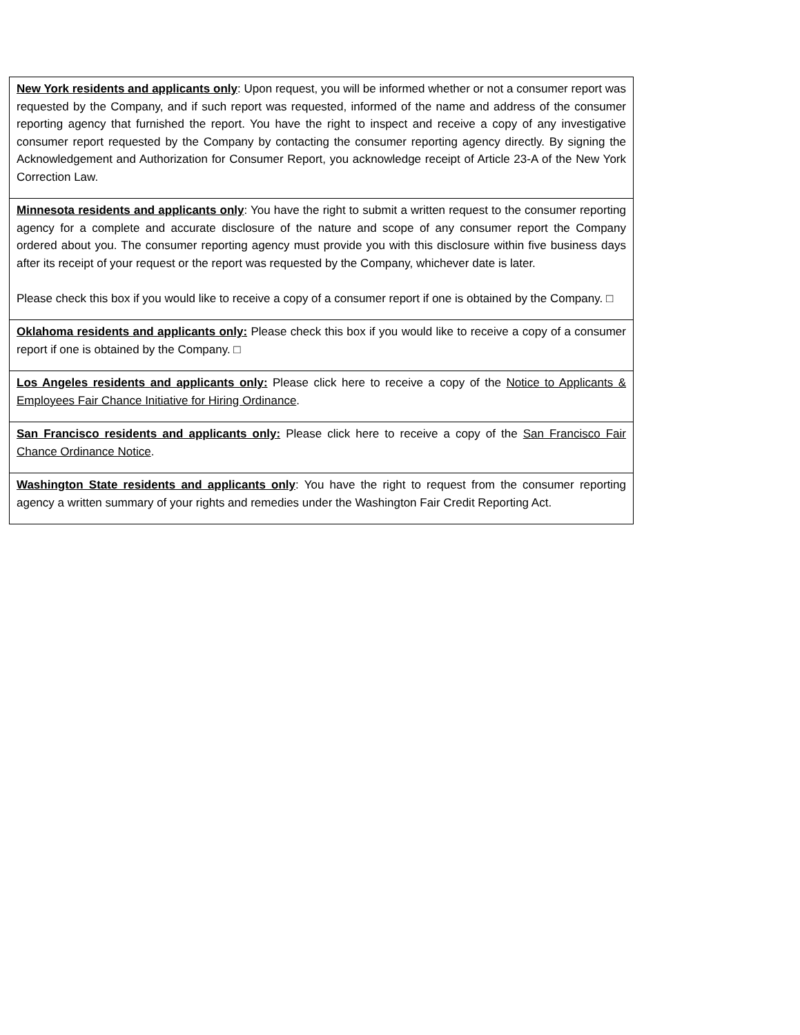| New York residents and applicants only : Upon request, you will be informed whether or not a consumer report was requested by the Company, and if such report was requested, informed of the name and address of the consumer reporting agency that furnished the report. You have the right to inspect and receive a copy of any investigative consumer report requested by the Company by contacting the consumer reporting agency directly. By signing the Acknowledgement and Authorization for Consumer Report, you acknowledge receipt of Article 23-A of the New York Correction Law. |
| Minnesota residents and applicants only : You have the right to submit a written request to the consumer reporting agency for a complete and accurate disclosure of the nature and scope of any consumer report the Company ordered about you. The consumer reporting agency must provide you with this disclosure within five business days after its receipt of your request or the report was requested by the Company, whichever date is later. Please check this box if you would like to receive a copy of a consumer report if one is obtained by the Company. □ |
| Oklahoma residents and applicants only: Please check this box if you would like to receive a copy of a consumer report if one is obtained by the Company. □ |
| Los Angeles residents and applicants only: Please click here to receive a copy of the Notice to Applicants & Employees Fair Chance Initiative for Hiring Ordinance . |
| San Francisco residents and applicants only: Please click here to receive a copy of the San Francisco Fair Chance Ordinance Notice . |
| Washington State residents and applicants only : You have the right to request from the consumer reporting agency a written summary of your rights and remedies under the Washington Fair Credit Reporting Act. |